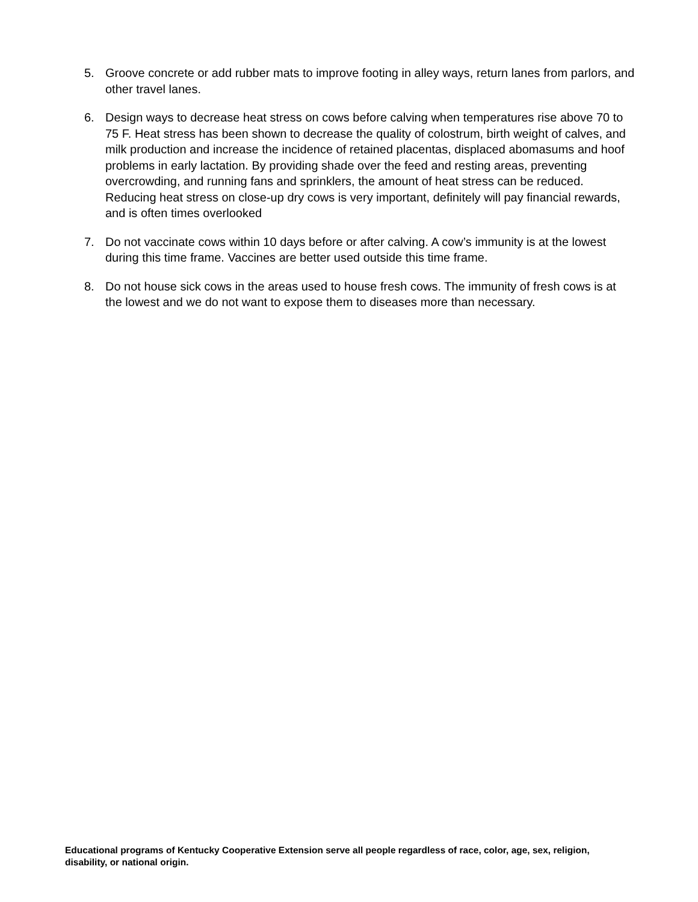5. Groove concrete or add rubber mats to improve footing in alley ways, return lanes from parlors, and other travel lanes.
6. Design ways to decrease heat stress on cows before calving when temperatures rise above 70 to 75 F. Heat stress has been shown to decrease the quality of colostrum, birth weight of calves, and milk production and increase the incidence of retained placentas, displaced abomasums and hoof problems in early lactation. By providing shade over the feed and resting areas, preventing overcrowding, and running fans and sprinklers, the amount of heat stress can be reduced. Reducing heat stress on close-up dry cows is very important, definitely will pay financial rewards, and is often times overlooked
7. Do not vaccinate cows within 10 days before or after calving. A cow’s immunity is at the lowest during this time frame. Vaccines are better used outside this time frame.
8. Do not house sick cows in the areas used to house fresh cows. The immunity of fresh cows is at the lowest and we do not want to expose them to diseases more than necessary.
Educational programs of Kentucky Cooperative Extension serve all people regardless of race, color, age, sex, religion, disability, or national origin.